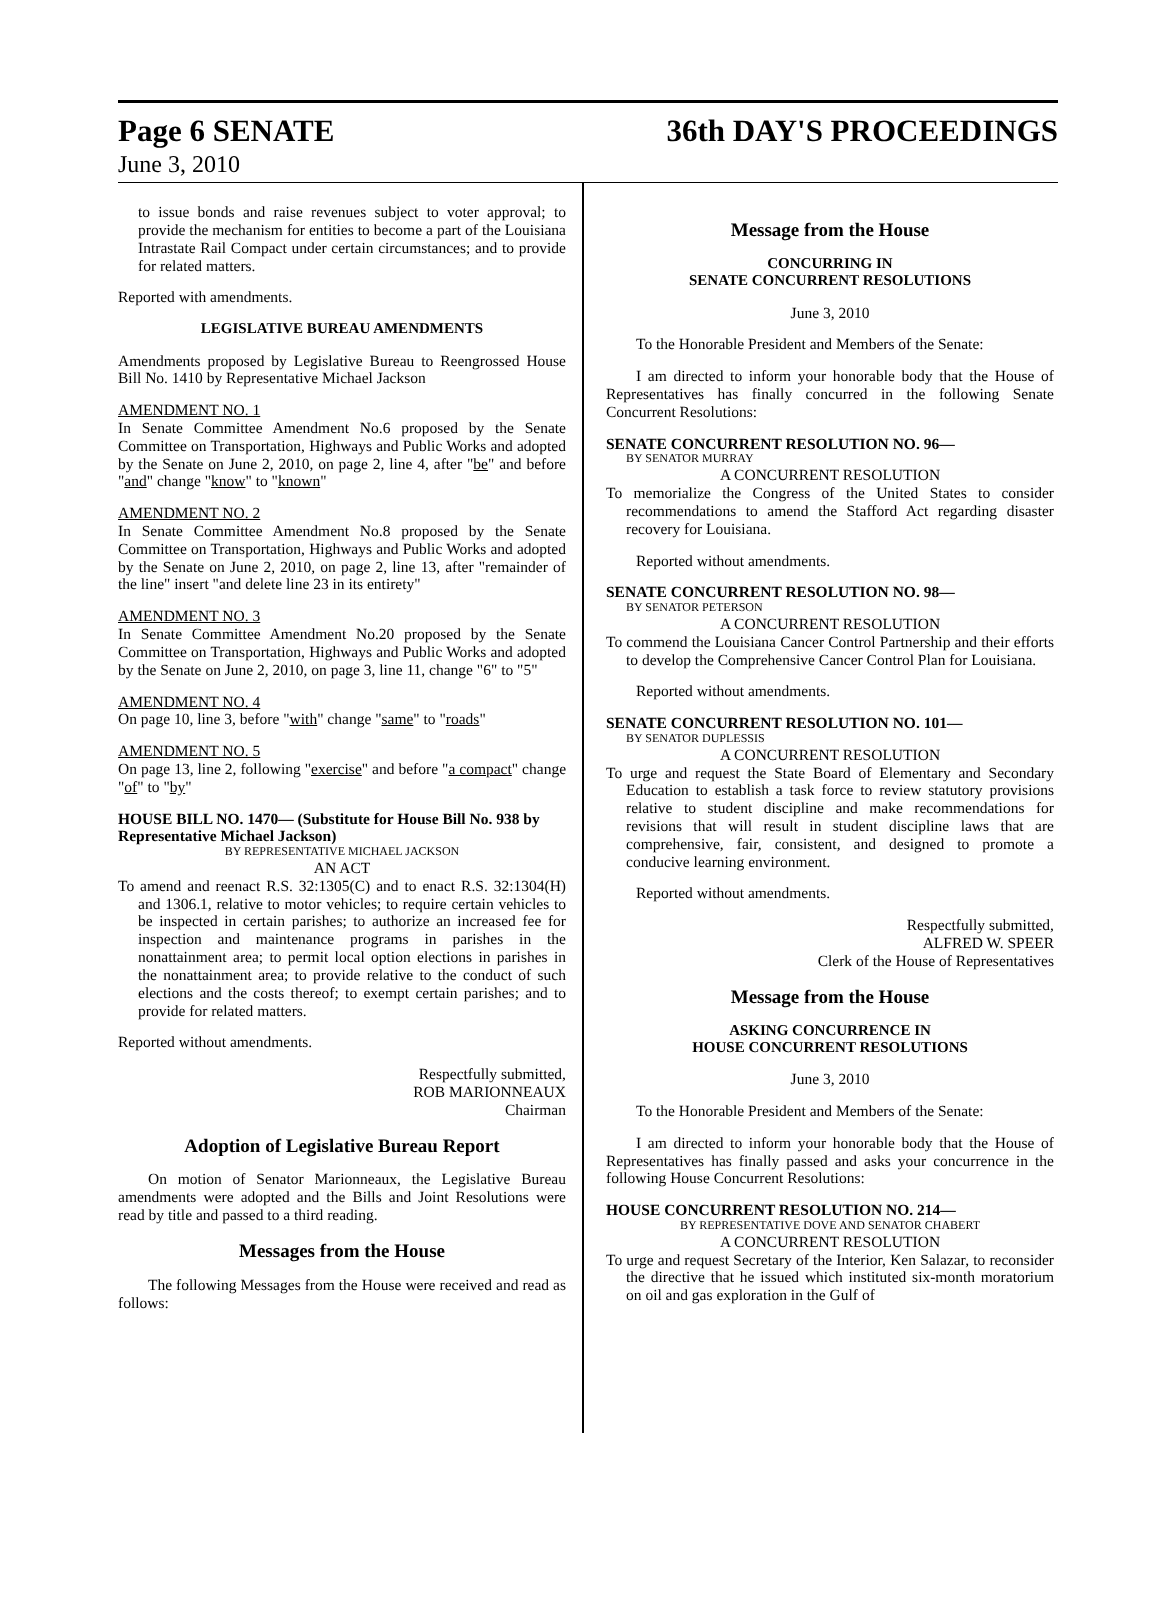Page 6 SENATE 36th DAY'S PROCEEDINGS
June 3, 2010
to issue bonds and raise revenues subject to voter approval; to provide the mechanism for entities to become a part of the Louisiana Intrastate Rail Compact under certain circumstances; and to provide for related matters.
Reported with amendments.
LEGISLATIVE BUREAU AMENDMENTS
Amendments proposed by Legislative Bureau to Reengrossed House Bill No. 1410 by Representative Michael Jackson
AMENDMENT NO. 1
In Senate Committee Amendment No.6 proposed by the Senate Committee on Transportation, Highways and Public Works and adopted by the Senate on June 2, 2010, on page 2, line 4, after "be" and before "and" change "know" to "known"
AMENDMENT NO. 2
In Senate Committee Amendment No.8 proposed by the Senate Committee on Transportation, Highways and Public Works and adopted by the Senate on June 2, 2010, on page 2, line 13, after "remainder of the line" insert "and delete line 23 in its entirety"
AMENDMENT NO. 3
In Senate Committee Amendment No.20 proposed by the Senate Committee on Transportation, Highways and Public Works and adopted by the Senate on June 2, 2010, on page 3, line 11, change "6" to "5"
AMENDMENT NO. 4
On page 10, line 3, before "with" change "same" to "roads"
AMENDMENT NO. 5
On page 13, line 2, following "exercise" and before "a compact" change "of" to "by"
HOUSE BILL NO. 1470— (Substitute for House Bill No. 938 by Representative Michael Jackson)
BY REPRESENTATIVE MICHAEL JACKSON
AN ACT
To amend and reenact R.S. 32:1305(C) and to enact R.S. 32:1304(H) and 1306.1, relative to motor vehicles; to require certain vehicles to be inspected in certain parishes; to authorize an increased fee for inspection and maintenance programs in parishes in the nonattainment area; to permit local option elections in parishes in the nonattainment area; to provide relative to the conduct of such elections and the costs thereof; to exempt certain parishes; and to provide for related matters.
Reported without amendments.
Respectfully submitted,
ROB MARIONNEAUX
Chairman
Adoption of Legislative Bureau Report
On motion of Senator Marionneaux, the Legislative Bureau amendments were adopted and the Bills and Joint Resolutions were read by title and passed to a third reading.
Messages from the House
The following Messages from the House were received and read as follows:
Message from the House
CONCURRING IN
SENATE CONCURRENT RESOLUTIONS
June 3, 2010
To the Honorable President and Members of the Senate:
I am directed to inform your honorable body that the House of Representatives has finally concurred in the following Senate Concurrent Resolutions:
SENATE CONCURRENT RESOLUTION NO. 96—
BY SENATOR MURRAY
A CONCURRENT RESOLUTION
To memorialize the Congress of the United States to consider recommendations to amend the Stafford Act regarding disaster recovery for Louisiana.
Reported without amendments.
SENATE CONCURRENT RESOLUTION NO. 98—
BY SENATOR PETERSON
A CONCURRENT RESOLUTION
To commend the Louisiana Cancer Control Partnership and their efforts to develop the Comprehensive Cancer Control Plan for Louisiana.
Reported without amendments.
SENATE CONCURRENT RESOLUTION NO. 101—
BY SENATOR DUPLESSIS
A CONCURRENT RESOLUTION
To urge and request the State Board of Elementary and Secondary Education to establish a task force to review statutory provisions relative to student discipline and make recommendations for revisions that will result in student discipline laws that are comprehensive, fair, consistent, and designed to promote a conducive learning environment.
Reported without amendments.
Respectfully submitted,
ALFRED W. SPEER
Clerk of the House of Representatives
Message from the House
ASKING CONCURRENCE IN
HOUSE CONCURRENT RESOLUTIONS
June 3, 2010
To the Honorable President and Members of the Senate:
I am directed to inform your honorable body that the House of Representatives has finally passed and asks your concurrence in the following House Concurrent Resolutions:
HOUSE CONCURRENT RESOLUTION NO. 214—
BY REPRESENTATIVE DOVE AND SENATOR CHABERT
A CONCURRENT RESOLUTION
To urge and request Secretary of the Interior, Ken Salazar, to reconsider the directive that he issued which instituted six-month moratorium on oil and gas exploration in the Gulf of